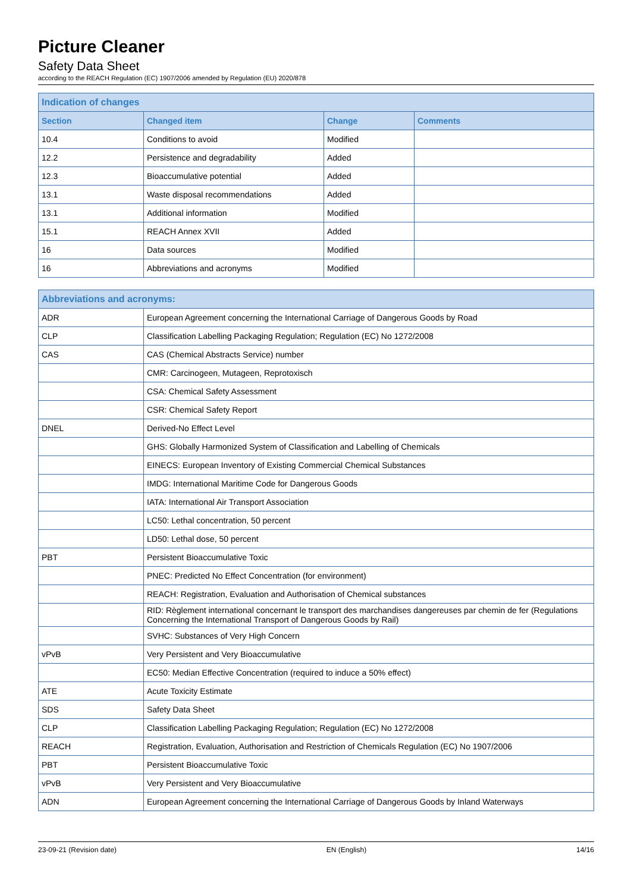Picture Cleaner
Safety Data Sheet
according to the REACH Regulation (EC) 1907/2006 amended by Regulation (EU) 2020/878
| Indication of changes | | | |
| --- | --- | --- | --- |
| Section | Changed item | Change | Comments |
| 10.4 | Conditions to avoid | Modified | |
| 12.2 | Persistence and degradability | Added | |
| 12.3 | Bioaccumulative potential | Added | |
| 13.1 | Waste disposal recommendations | Added | |
| 13.1 | Additional information | Modified | |
| 15.1 | REACH Annex XVII | Added | |
| 16 | Data sources | Modified | |
| 16 | Abbreviations and acronyms | Modified | |
| Abbreviations and acronyms: | |
| --- | --- |
| ADR | European Agreement concerning the International Carriage of Dangerous Goods by Road |
| CLP | Classification Labelling Packaging Regulation; Regulation (EC) No 1272/2008 |
| CAS | CAS (Chemical Abstracts Service) number |
| | CMR: Carcinogeen, Mutageen, Reprotoxisch |
| | CSA: Chemical Safety Assessment |
| | CSR: Chemical Safety Report |
| DNEL | Derived-No Effect Level |
| | GHS: Globally Harmonized System of Classification and Labelling of Chemicals |
| | EINECS: European Inventory of Existing Commercial Chemical Substances |
| | IMDG: International Maritime Code for Dangerous Goods |
| | IATA: International Air Transport Association |
| | LC50: Lethal concentration, 50 percent |
| | LD50: Lethal dose, 50 percent |
| PBT | Persistent Bioaccumulative Toxic |
| | PNEC: Predicted No Effect Concentration (for environment) |
| | REACH: Registration, Evaluation and Authorisation of Chemical substances |
| | RID: Règlement international concernant le transport des marchandises dangereuses par chemin de fer (Regulations Concerning the International Transport of Dangerous Goods by Rail) |
| | SVHC: Substances of Very High Concern |
| vPvB | Very Persistent and Very Bioaccumulative |
| | EC50: Median Effective Concentration (required to induce a 50% effect) |
| ATE | Acute Toxicity Estimate |
| SDS | Safety Data Sheet |
| CLP | Classification Labelling Packaging Regulation; Regulation (EC) No 1272/2008 |
| REACH | Registration, Evaluation, Authorisation and Restriction of Chemicals Regulation (EC) No 1907/2006 |
| PBT | Persistent Bioaccumulative Toxic |
| vPvB | Very Persistent and Very Bioaccumulative |
| ADN | European Agreement concerning the International Carriage of Dangerous Goods by Inland Waterways |
23-09-21 (Revision date) EN (English) 14/16